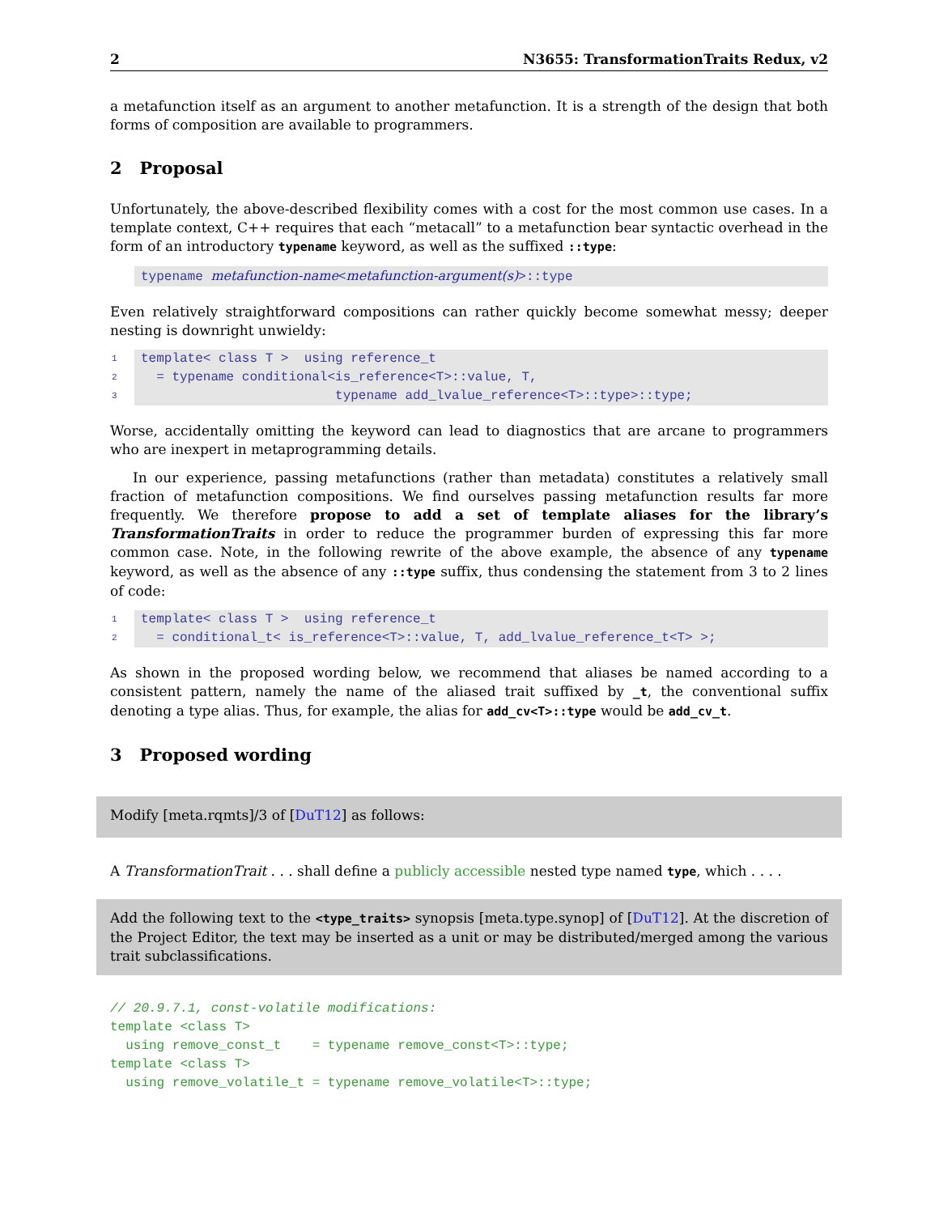2 N3655: TransformationTraits Redux, v2
a metafunction itself as an argument to another metafunction. It is a strength of the design that both forms of composition are available to programmers.
2 Proposal
Unfortunately, the above-described flexibility comes with a cost for the most common use cases. In a template context, C++ requires that each “metacall” to a metafunction bear syntactic overhead in the form of an introductory typename keyword, as well as the suffixed ::type:
typename metafunction-name<metafunction-argument(s)>::type
Even relatively straightforward compositions can rather quickly become somewhat messy; deeper nesting is downright unwieldy:
1 template< class T > using reference_t
2 = typename conditional<is_reference<T>::value, T,
3 typename add_lvalue_reference<T>::type>::type;
Worse, accidentally omitting the keyword can lead to diagnostics that are arcane to programmers who are inexpert in metaprogramming details.
In our experience, passing metafunctions (rather than metadata) constitutes a relatively small fraction of metafunction compositions. We find ourselves passing metafunction results far more frequently. We therefore propose to add a set of template aliases for the library’s TransformationTraits in order to reduce the programmer burden of expressing this far more common case. Note, in the following rewrite of the above example, the absence of any typename keyword, as well as the absence of any ::type suffix, thus condensing the statement from 3 to 2 lines of code:
1 template< class T > using reference_t
2 = conditional_t< is_reference<T>::value, T, add_lvalue_reference_t<T> >;
As shown in the proposed wording below, we recommend that aliases be named according to a consistent pattern, namely the name of the aliased trait suffixed by _t, the conventional suffix denoting a type alias. Thus, for example, the alias for add_cv<T>::type would be add_cv_t.
3 Proposed wording
Modify [meta.rqmts]/3 of [DuT12] as follows:
A TransformationTrait . . . shall define a publicly accessible nested type named type, which . . . .
Add the following text to the <type_traits> synopsis [meta.type.synop] of [DuT12]. At the discretion of the Project Editor, the text may be inserted as a unit or may be distributed/merged among the various trait subclassifications.
// 20.9.7.1, const-volatile modifications: template <class T> using remove_const_t = typename remove_const<T>::type; template <class T> using remove_volatile_t = typename remove_volatile<T>::type;